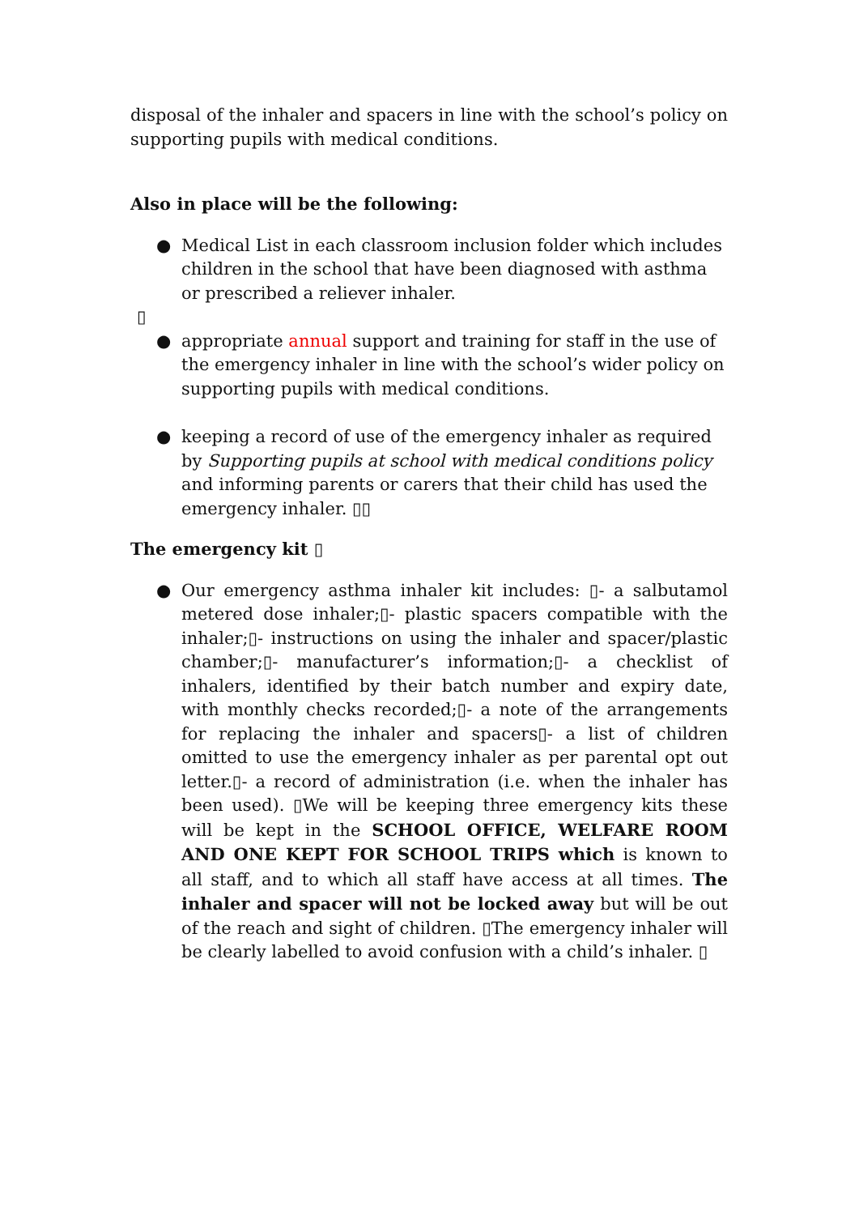disposal of the inhaler and spacers in line with the school’s policy on supporting pupils with medical conditions.
Also in place will be the following:
● Medical List in each classroom inclusion folder which includes children in the school that have been diagnosed with asthma or prescribed a reliever inhaler.
▯
● appropriate annual support and training for staff in the use of the emergency inhaler in line with the school’s wider policy on supporting pupils with medical conditions.
● keeping a record of use of the emergency inhaler as required by Supporting pupils at school with medical conditions policy and informing parents or carers that their child has used the emergency inhaler. ▯▯
The emergency kit ▯
● Our emergency asthma inhaler kit includes: ▯- a salbutamol metered dose inhaler;▯- plastic spacers compatible with the inhaler;▯- instructions on using the inhaler and spacer/plastic chamber;▯- manufacturer’s information;▯- a checklist of inhalers, identified by their batch number and expiry date, with monthly checks recorded;▯- a note of the arrangements for replacing the inhaler and spacers▯- a list of children omitted to use the emergency inhaler as per parental opt out letter.▯- a record of administration (i.e. when the inhaler has been used). ▯We will be keeping three emergency kits these will be kept in the SCHOOL OFFICE, WELFARE ROOM AND ONE KEPT FOR SCHOOL TRIPS which is known to all staff, and to which all staff have access at all times. The inhaler and spacer will not be locked away but will be out of the reach and sight of children. ▯The emergency inhaler will be clearly labelled to avoid confusion with a child’s inhaler. ▯